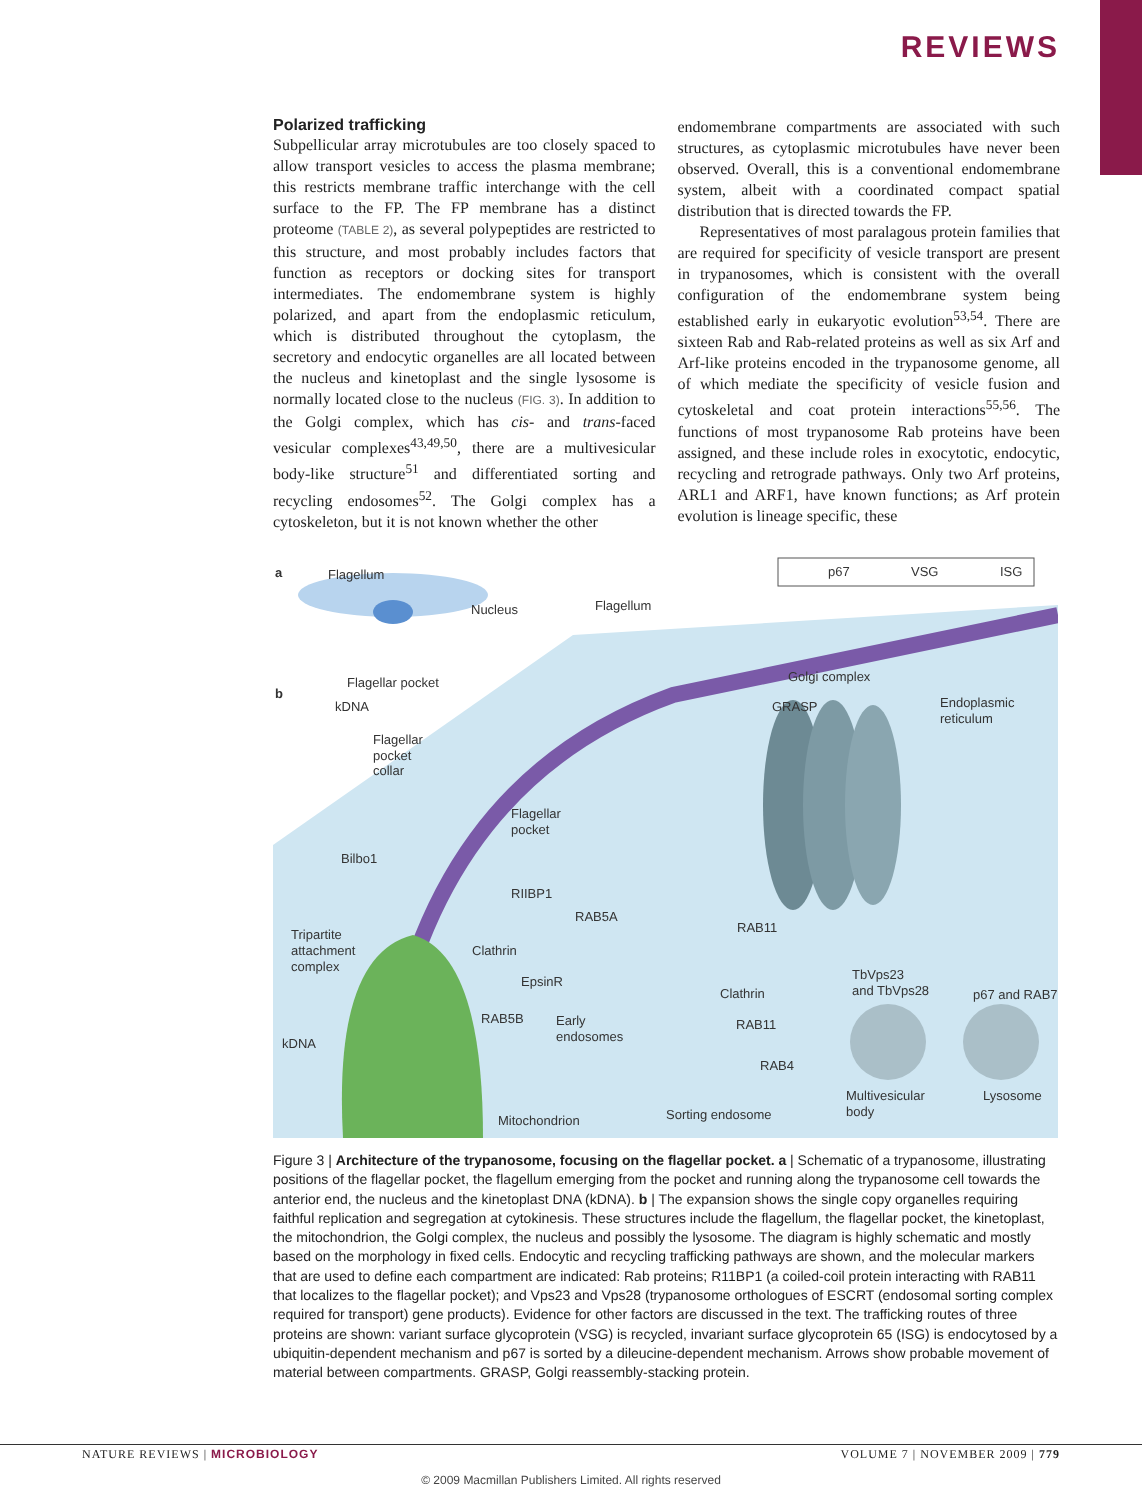REVIEWS
Polarized trafficking
Subpellicular array microtubules are too closely spaced to allow transport vesicles to access the plasma membrane; this restricts membrane traffic interchange with the cell surface to the FP. The FP membrane has a distinct proteome (TABLE 2), as several polypeptides are restricted to this structure, and most probably includes factors that function as receptors or docking sites for transport intermediates. The endomembrane system is highly polarized, and apart from the endoplasmic reticulum, which is distributed throughout the cytoplasm, the secretory and endocytic organelles are all located between the nucleus and kinetoplast and the single lysosome is normally located close to the nucleus (FIG. 3). In addition to the Golgi complex, which has cis- and trans-faced vesicular complexes<sup>43,49,50</sup>, there are a multivesicular body-like structure<sup>51</sup> and differentiated sorting and recycling endosomes<sup>52</sup>. The Golgi complex has a cytoskeleton, but it is not known whether the other
endomembrane compartments are associated with such structures, as cytoplasmic microtubules have never been observed. Overall, this is a conventional endomembrane system, albeit with a coordinated compact spatial distribution that is directed towards the FP.
Representatives of most paralagous protein families that are required for specificity of vesicle transport are present in trypanosomes, which is consistent with the overall configuration of the endomembrane system being established early in eukaryotic evolution<sup>53,54</sup>. There are sixteen Rab and Rab-related proteins as well as six Arf and Arf-like proteins encoded in the trypanosome genome, all of which mediate the specificity of vesicle fusion and cytoskeletal and coat protein interactions<sup>55,56</sup>. The functions of most trypanosome Rab proteins have been assigned, and these include roles in exocytotic, endocytic, recycling and retrograde pathways. Only two Arf proteins, ARL1 and ARF1, have known functions; as Arf protein evolution is lineage specific, these
p67
VSG
ISG
a
b
Flagellum
Nucleus
Flagellum
Flagellar pocket
kDNA
Golgi complex
GRASP
Endoplasmic
reticulum
Flagellar
pocket
collar
Flagellar
pocket
Bilbo1
RIIBP1
RAB5A
Tripartite
attachment
complex
Clathrin
EpsinR
RAB11
RAB5B
Early
endosomes
Clathrin
RAB11
RAB4
TbVps23
and TbVps28
p67 and RAB7
kDNA
Mitochondrion
Sorting endosome
Multivesicular
body
Lysosome
Figure 3 | Architecture of the trypanosome, focusing on the flagellar pocket. a | Schematic of a trypanosome, illustrating positions of the flagellar pocket, the flagellum emerging from the pocket and running along the trypanosome cell towards the anterior end, the nucleus and the kinetoplast DNA (kDNA). b | The expansion shows the single copy organelles requiring faithful replication and segregation at cytokinesis. These structures include the flagellum, the flagellar pocket, the kinetoplast, the mitochondrion, the Golgi complex, the nucleus and possibly the lysosome. The diagram is highly schematic and mostly based on the morphology in fixed cells. Endocytic and recycling trafficking pathways are shown, and the molecular markers that are used to define each compartment are indicated: Rab proteins; R11BP1 (a coiled-coil protein interacting with RAB11 that localizes to the flagellar pocket); and Vps23 and Vps28 (trypanosome orthologues of ESCRT (endosomal sorting complex required for transport) gene products). Evidence for other factors are discussed in the text. The trafficking routes of three proteins are shown: variant surface glycoprotein (VSG) is recycled, invariant surface glycoprotein 65 (ISG) is endocytosed by a ubiquitin-dependent mechanism and p67 is sorted by a dileucine-dependent mechanism. Arrows show probable movement of material between compartments. GRASP, Golgi reassembly-stacking protein.
NATURE REVIEWS | MICROBIOLOGY VOLUME 7 | NOVEMBER 2009 | 779
© 2009 Macmillan Publishers Limited. All rights reserved